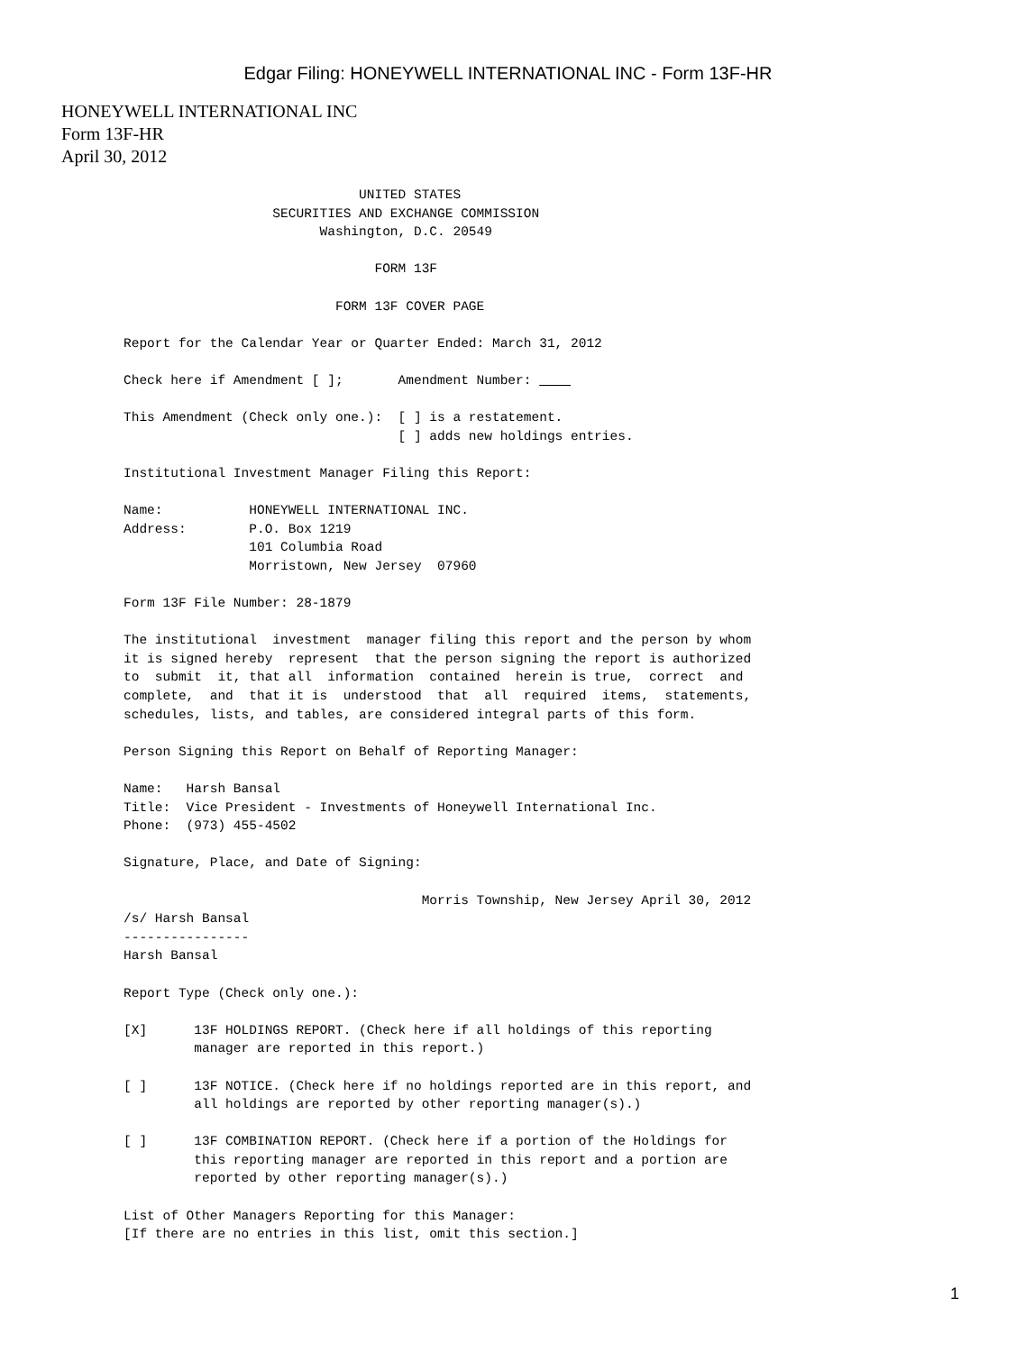Edgar Filing: HONEYWELL INTERNATIONAL INC - Form 13F-HR
HONEYWELL INTERNATIONAL INC
Form 13F-HR
April 30, 2012
                              UNITED STATES
                   SECURITIES AND EXCHANGE COMMISSION
                         Washington, D.C. 20549

                                FORM 13F

                           FORM 13F COVER PAGE

Report for the Calendar Year or Quarter Ended: March 31, 2012

Check here if Amendment [ ];       Amendment Number:     

This Amendment (Check only one.):  [ ] is a restatement.
                                   [ ] adds new holdings entries.

Institutional Investment Manager Filing this Report:

Name:           HONEYWELL INTERNATIONAL INC.
Address:        P.O. Box 1219
                101 Columbia Road
                Morristown, New Jersey  07960

Form 13F File Number: 28-1879

The institutional  investment  manager filing this report and the person by whom
it is signed hereby  represent  that the person signing the report is authorized
to  submit  it, that all  information  contained  herein is true,  correct  and
complete,  and  that it is  understood  that  all  required  items,  statements,
schedules, lists, and tables, are considered integral parts of this form.

Person Signing this Report on Behalf of Reporting Manager:

Name:   Harsh Bansal
Title:  Vice President - Investments of Honeywell International Inc.
Phone:  (973) 455-4502

Signature, Place, and Date of Signing:

                                      Morris Township, New Jersey April 30, 2012
/s/ Harsh Bansal
----------------
Harsh Bansal

Report Type (Check only one.):

[X]      13F HOLDINGS REPORT. (Check here if all holdings of this reporting
         manager are reported in this report.)

[ ]      13F NOTICE. (Check here if no holdings reported are in this report, and
         all holdings are reported by other reporting manager(s).)

[ ]      13F COMBINATION REPORT. (Check here if a portion of the Holdings for
         this reporting manager are reported in this report and a portion are
         reported by other reporting manager(s).)

List of Other Managers Reporting for this Manager:
[If there are no entries in this list, omit this section.]
1